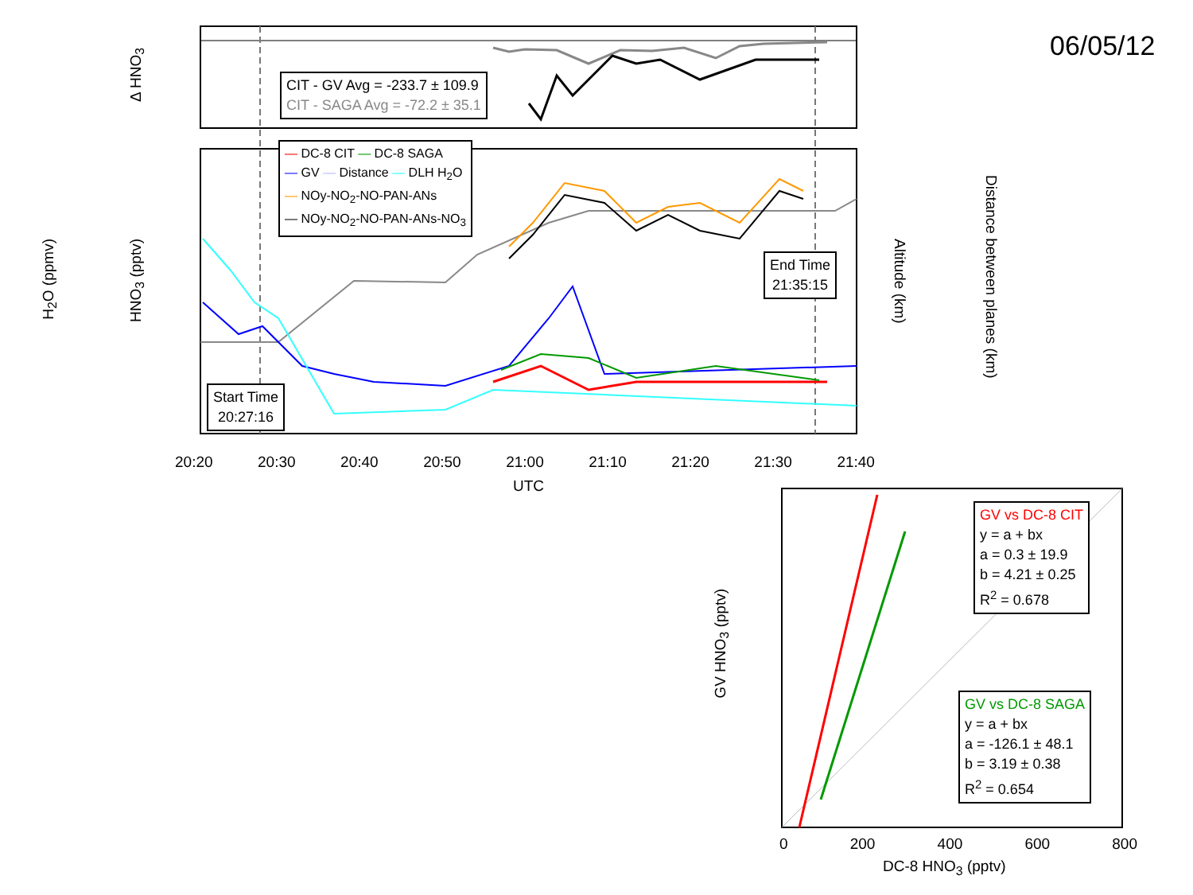06/05/12
CIT - GV Avg = -233.7 ± 109.9
CIT - SAGA Avg = -72.2 ± 35.1
— DC-8 CIT — DC-8 SAGA
— GV — Distance — DLH H<sub>2</sub>O
— NOy-NO<sub>2</sub>-NO-PAN-ANs
— NOy-NO<sub>2</sub>-NO-PAN-ANs-NO<sub>3</sub>
Start Time
20:27:16
End Time
21:35:15
20:20 20:30 20:40 20:50 21:00 21:10 21:20 21:30 21:40
UTC
H<sub>2</sub>O (ppmv)
HNO<sub>3</sub> (pptv)
Δ HNO<sub>3</sub>
Altitude (km)
Distance between planes (km)
GV vs DC-8 CIT
y = a + bx
a = 0.3 ± 19.9
b = 4.21 ± 0.25
R<sup>2</sup> = 0.678
GV vs DC-8 SAGA
y = a + bx
a = -126.1 ± 48.1
b = 3.19 ± 0.38
R<sup>2</sup> = 0.654
0 200 400 600 800
DC-8 HNO<sub>3</sub> (pptv)
GV HNO<sub>3</sub> (pptv)